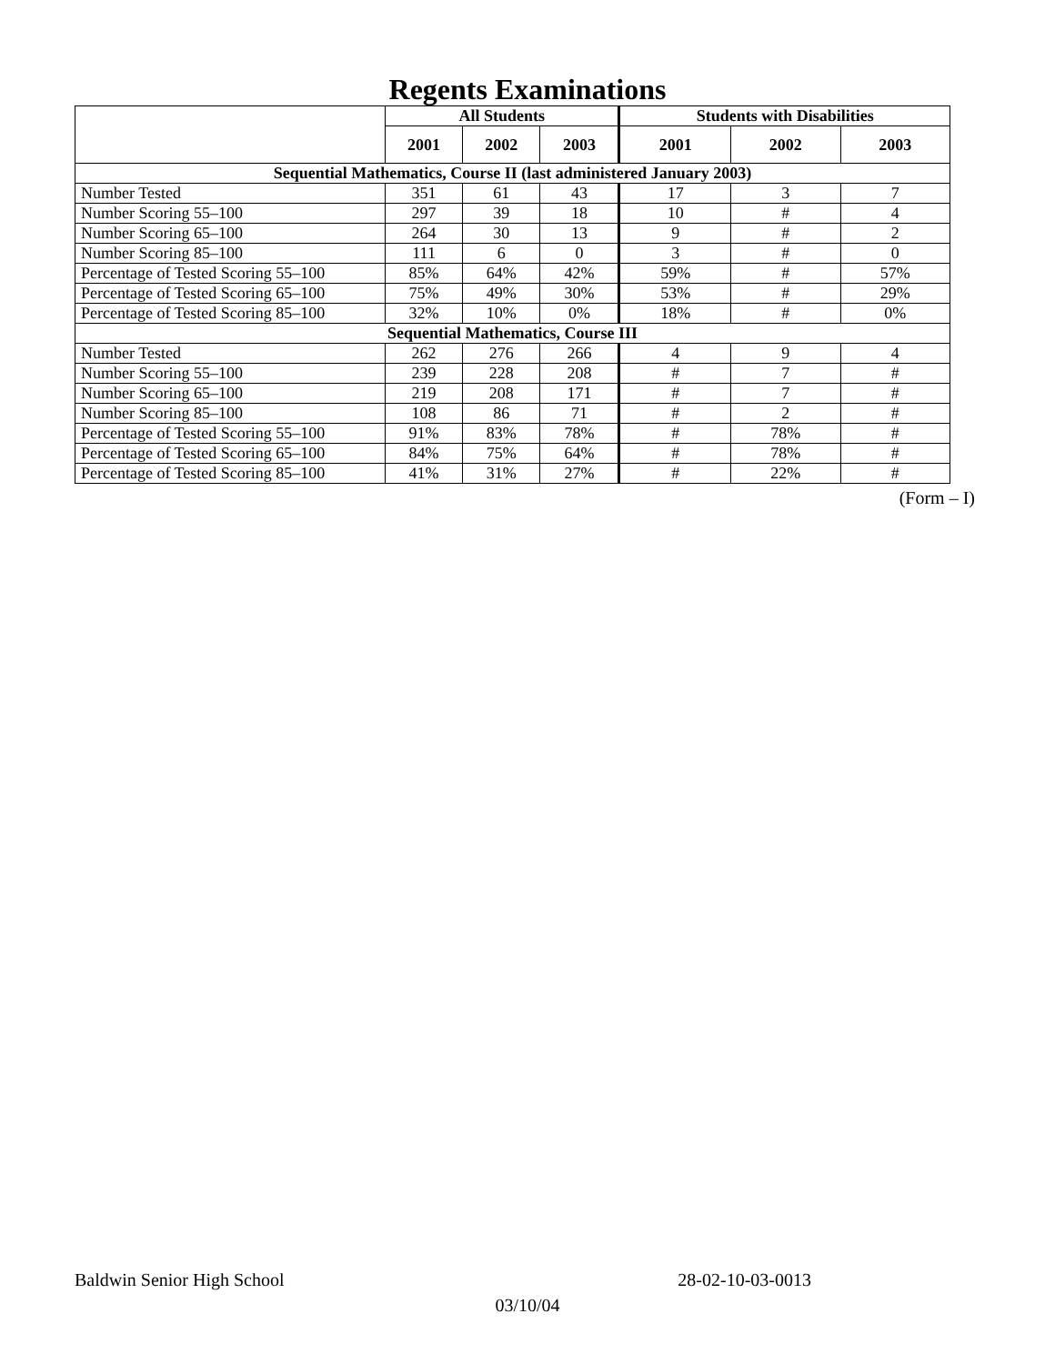Regents Examinations
| | All Students | | | Students with Disabilities | | |
| --- | --- | --- | --- | --- | --- | --- |
| | 2001 | 2002 | 2003 | 2001 | 2002 | 2003 |
| Sequential Mathematics, Course II (last administered January 2003) | | | | | | |
| Number Tested | 351 | 61 | 43 | 17 | 3 | 7 |
| Number Scoring 55–100 | 297 | 39 | 18 | 10 | # | 4 |
| Number Scoring 65–100 | 264 | 30 | 13 | 9 | # | 2 |
| Number Scoring 85–100 | 111 | 6 | 0 | 3 | # | 0 |
| Percentage of Tested Scoring 55–100 | 85% | 64% | 42% | 59% | # | 57% |
| Percentage of Tested Scoring 65–100 | 75% | 49% | 30% | 53% | # | 29% |
| Percentage of Tested Scoring 85–100 | 32% | 10% | 0% | 18% | # | 0% |
| Sequential Mathematics, Course III | | | | | | |
| Number Tested | 262 | 276 | 266 | 4 | 9 | 4 |
| Number Scoring 55–100 | 239 | 228 | 208 | # | 7 | # |
| Number Scoring 65–100 | 219 | 208 | 171 | # | 7 | # |
| Number Scoring 85–100 | 108 | 86 | 71 | # | 2 | # |
| Percentage of Tested Scoring 55–100 | 91% | 83% | 78% | # | 78% | # |
| Percentage of Tested Scoring 65–100 | 84% | 75% | 64% | # | 78% | # |
| Percentage of Tested Scoring 85–100 | 41% | 31% | 27% | # | 22% | # |
(Form – I)
Baldwin Senior High School 28-02-10-03-0013
03/10/04